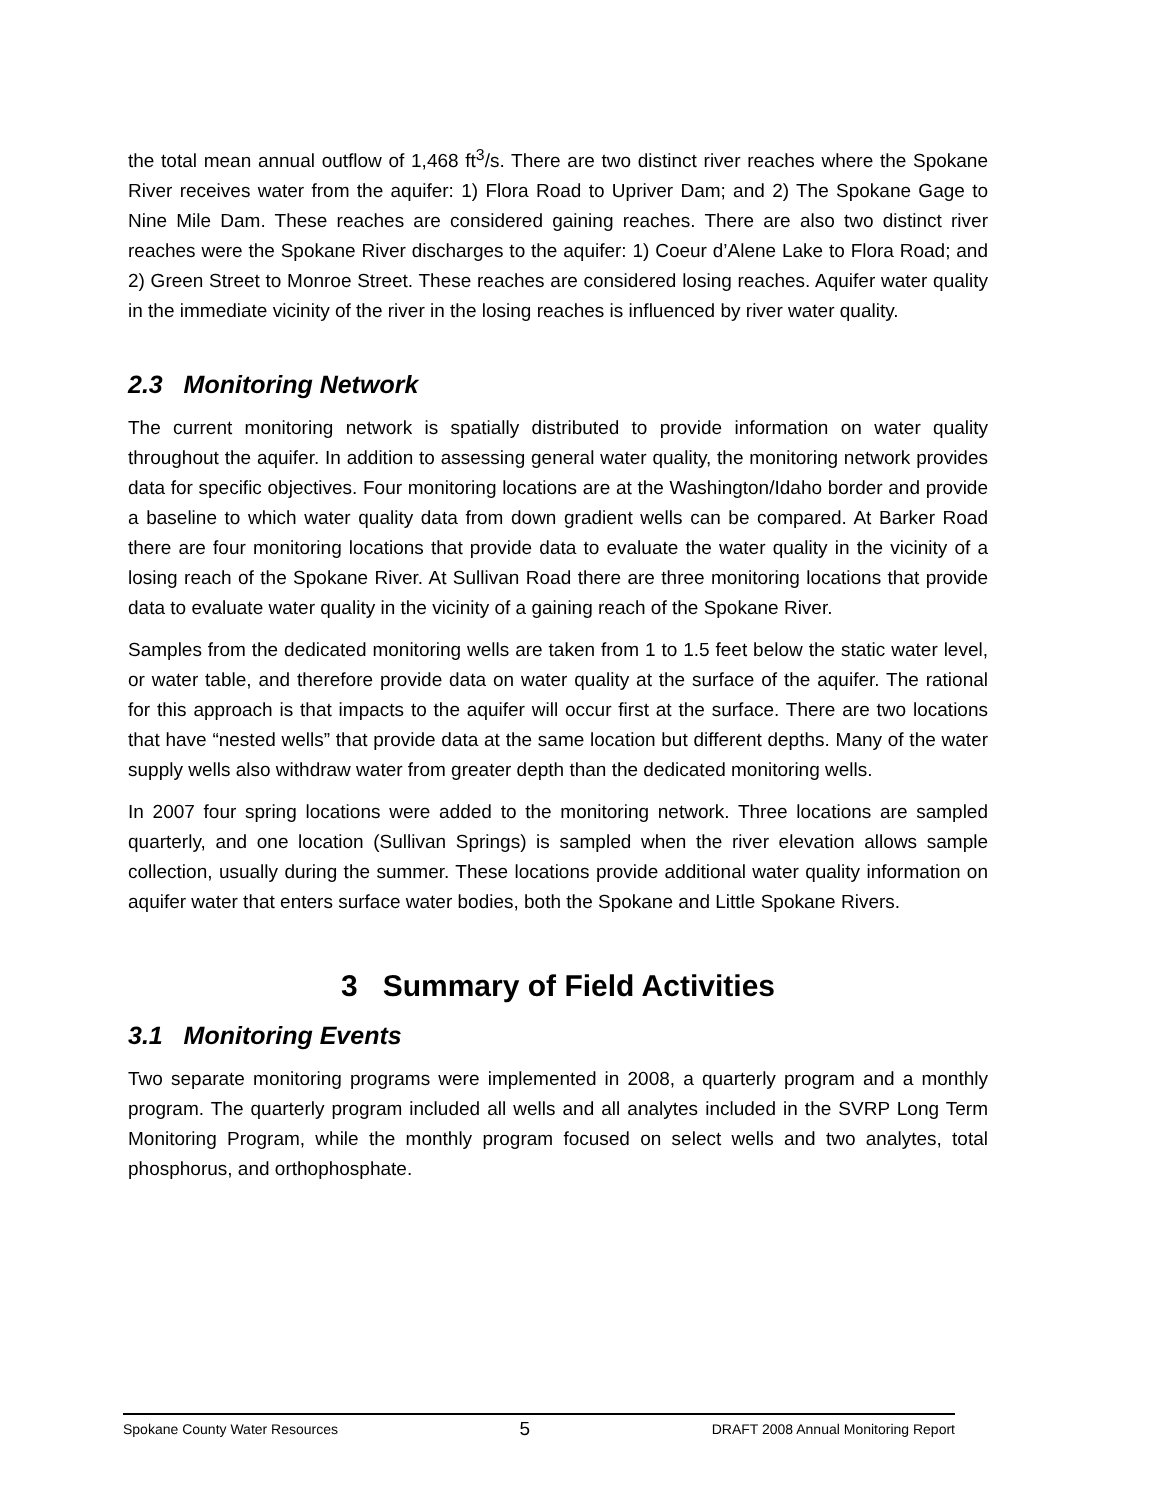the total mean annual outflow of 1,468 ft<sup>3</sup>/s. There are two distinct river reaches where the Spokane River receives water from the aquifer: 1) Flora Road to Upriver Dam; and 2) The Spokane Gage to Nine Mile Dam. These reaches are considered gaining reaches. There are also two distinct river reaches were the Spokane River discharges to the aquifer: 1) Coeur d’Alene Lake to Flora Road; and 2) Green Street to Monroe Street. These reaches are considered losing reaches. Aquifer water quality in the immediate vicinity of the river in the losing reaches is influenced by river water quality.
2.3 Monitoring Network
The current monitoring network is spatially distributed to provide information on water quality throughout the aquifer. In addition to assessing general water quality, the monitoring network provides data for specific objectives. Four monitoring locations are at the Washington/Idaho border and provide a baseline to which water quality data from down gradient wells can be compared. At Barker Road there are four monitoring locations that provide data to evaluate the water quality in the vicinity of a losing reach of the Spokane River. At Sullivan Road there are three monitoring locations that provide data to evaluate water quality in the vicinity of a gaining reach of the Spokane River.
Samples from the dedicated monitoring wells are taken from 1 to 1.5 feet below the static water level, or water table, and therefore provide data on water quality at the surface of the aquifer. The rational for this approach is that impacts to the aquifer will occur first at the surface. There are two locations that have “nested wells” that provide data at the same location but different depths. Many of the water supply wells also withdraw water from greater depth than the dedicated monitoring wells.
In 2007 four spring locations were added to the monitoring network. Three locations are sampled quarterly, and one location (Sullivan Springs) is sampled when the river elevation allows sample collection, usually during the summer. These locations provide additional water quality information on aquifer water that enters surface water bodies, both the Spokane and Little Spokane Rivers.
3 Summary of Field Activities
3.1 Monitoring Events
Two separate monitoring programs were implemented in 2008, a quarterly program and a monthly program. The quarterly program included all wells and all analytes included in the SVRP Long Term Monitoring Program, while the monthly program focused on select wells and two analytes, total phosphorus, and orthophosphate.
Spokane County Water Resources 5 DRAFT 2008 Annual Monitoring Report